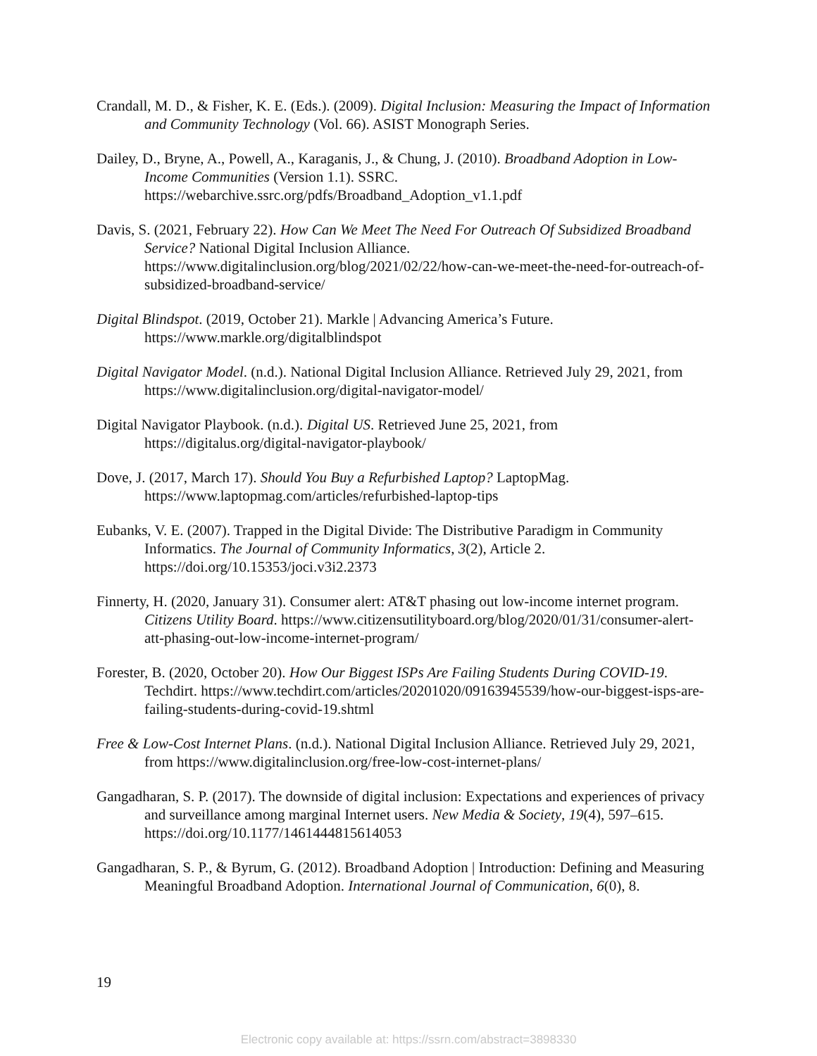Crandall, M. D., & Fisher, K. E. (Eds.). (2009). Digital Inclusion: Measuring the Impact of Information and Community Technology (Vol. 66). ASIST Monograph Series.
Dailey, D., Bryne, A., Powell, A., Karaganis, J., & Chung, J. (2010). Broadband Adoption in Low-Income Communities (Version 1.1). SSRC. https://webarchive.ssrc.org/pdfs/Broadband_Adoption_v1.1.pdf
Davis, S. (2021, February 22). How Can We Meet The Need For Outreach Of Subsidized Broadband Service? National Digital Inclusion Alliance. https://www.digitalinclusion.org/blog/2021/02/22/how-can-we-meet-the-need-for-outreach-of-subsidized-broadband-service/
Digital Blindspot. (2019, October 21). Markle | Advancing America’s Future. https://www.markle.org/digitalblindspot
Digital Navigator Model. (n.d.). National Digital Inclusion Alliance. Retrieved July 29, 2021, from https://www.digitalinclusion.org/digital-navigator-model/
Digital Navigator Playbook. (n.d.). Digital US. Retrieved June 25, 2021, from https://digitalus.org/digital-navigator-playbook/
Dove, J. (2017, March 17). Should You Buy a Refurbished Laptop? LaptopMag. https://www.laptopmag.com/articles/refurbished-laptop-tips
Eubanks, V. E. (2007). Trapped in the Digital Divide: The Distributive Paradigm in Community Informatics. The Journal of Community Informatics, 3(2), Article 2. https://doi.org/10.15353/joci.v3i2.2373
Finnerty, H. (2020, January 31). Consumer alert: AT&T phasing out low-income internet program. Citizens Utility Board. https://www.citizensutilityboard.org/blog/2020/01/31/consumer-alert-att-phasing-out-low-income-internet-program/
Forester, B. (2020, October 20). How Our Biggest ISPs Are Failing Students During COVID-19. Techdirt. https://www.techdirt.com/articles/20201020/09163945539/how-our-biggest-isps-are-failing-students-during-covid-19.shtml
Free & Low-Cost Internet Plans. (n.d.). National Digital Inclusion Alliance. Retrieved July 29, 2021, from https://www.digitalinclusion.org/free-low-cost-internet-plans/
Gangadharan, S. P. (2017). The downside of digital inclusion: Expectations and experiences of privacy and surveillance among marginal Internet users. New Media & Society, 19(4), 597–615. https://doi.org/10.1177/1461444815614053
Gangadharan, S. P., & Byrum, G. (2012). Broadband Adoption | Introduction: Defining and Measuring Meaningful Broadband Adoption. International Journal of Communication, 6(0), 8.
19
Electronic copy available at: https://ssrn.com/abstract=3898330